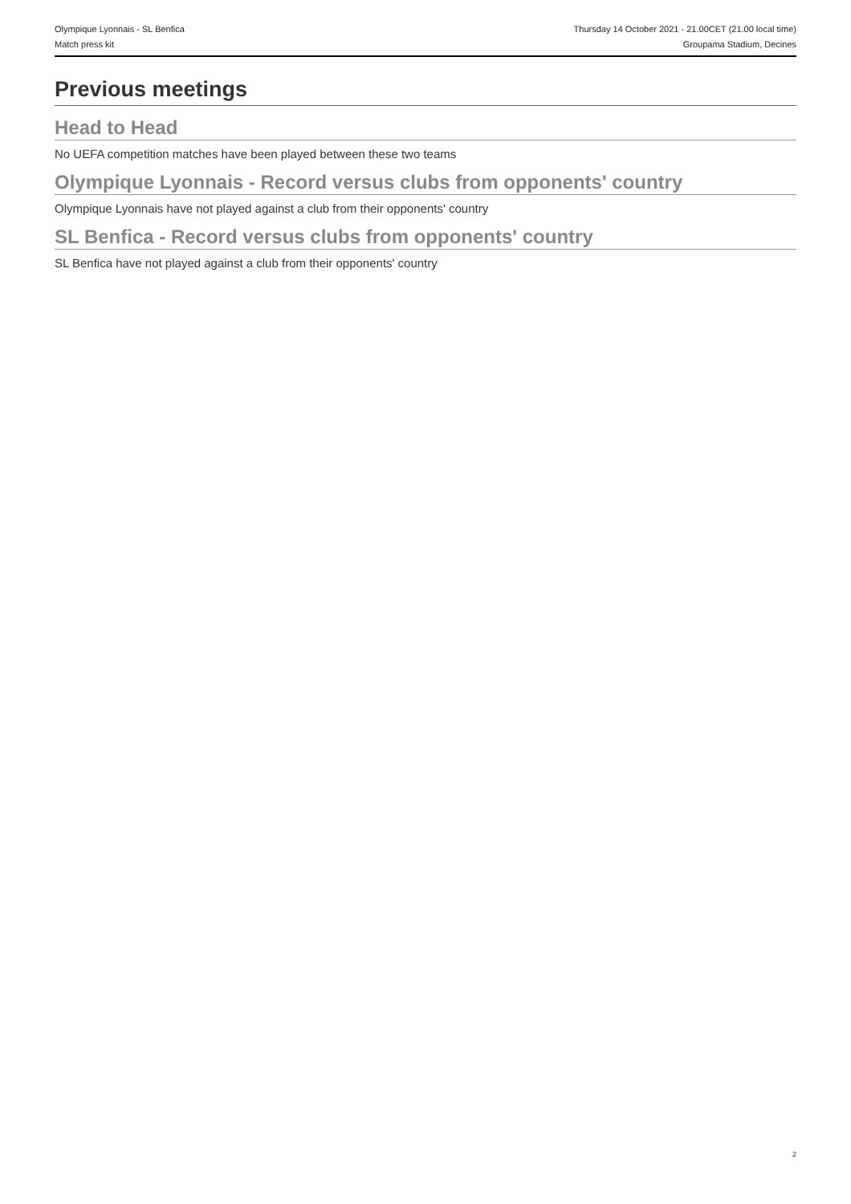Olympique Lyonnais - SL Benfica Thursday 14 October 2021 - 21.00CET (21.00 local time)
Match press kit Groupama Stadium, Decines
Previous meetings
Head to Head
No UEFA competition matches have been played between these two teams
Olympique Lyonnais - Record versus clubs from opponents' country
Olympique Lyonnais have not played against a club from their opponents' country
SL Benfica - Record versus clubs from opponents' country
SL Benfica have not played against a club from their opponents' country
2